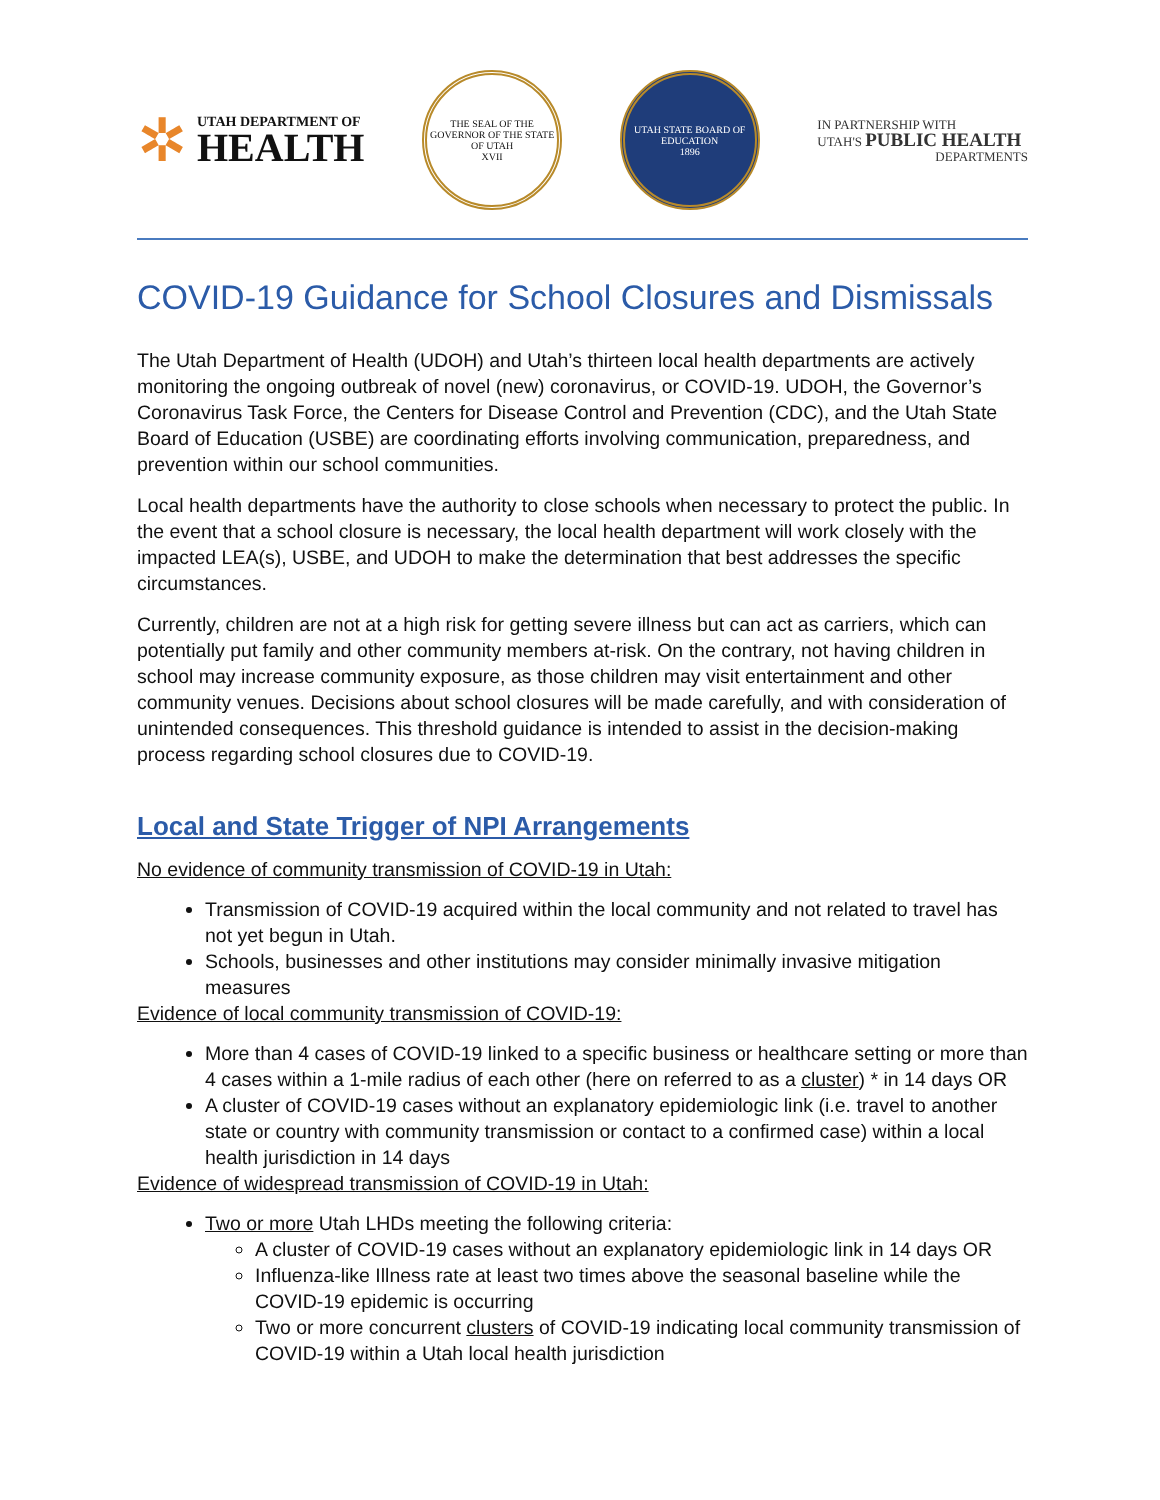✲
UTAH DEPARTMENT OF
HEALTH
THE SEAL OF THE GOVERNOR OF THE STATE OF UTAH
XVII
UTAH STATE BOARD OF EDUCATION
1896
IN PARTNERSHIP WITH
UTAH'S PUBLIC HEALTH
DEPARTMENTS
COVID-19 Guidance for School Closures and Dismissals
The Utah Department of Health (UDOH) and Utah’s thirteen local health departments are actively monitoring the ongoing outbreak of novel (new) coronavirus, or COVID-19. UDOH, the Governor’s Coronavirus Task Force, the Centers for Disease Control and Prevention (CDC), and the Utah State Board of Education (USBE) are coordinating efforts involving communication, preparedness, and prevention within our school communities.
Local health departments have the authority to close schools when necessary to protect the public. In the event that a school closure is necessary, the local health department will work closely with the impacted LEA(s), USBE, and UDOH to make the determination that best addresses the specific circumstances.
Currently, children are not at a high risk for getting severe illness but can act as carriers, which can potentially put family and other community members at-risk. On the contrary, not having children in school may increase community exposure, as those children may visit entertainment and other community venues. Decisions about school closures will be made carefully, and with consideration of unintended consequences. This threshold guidance is intended to assist in the decision-making process regarding school closures due to COVID-19.
Local and State Trigger of NPI Arrangements
No evidence of community transmission of COVID-19 in Utah:
Transmission of COVID-19 acquired within the local community and not related to travel has not yet begun in Utah.
Schools, businesses and other institutions may consider minimally invasive mitigation measures
Evidence of local community transmission of COVID-19:
More than 4 cases of COVID-19 linked to a specific business or healthcare setting or more than 4 cases within a 1-mile radius of each other (here on referred to as a cluster) * in 14 days OR
A cluster of COVID-19 cases without an explanatory epidemiologic link (i.e. travel to another state or country with community transmission or contact to a confirmed case) within a local health jurisdiction in 14 days
Evidence of widespread transmission of COVID-19 in Utah:
Two or more Utah LHDs meeting the following criteria:
A cluster of COVID-19 cases without an explanatory epidemiologic link in 14 days OR
Influenza-like Illness rate at least two times above the seasonal baseline while the COVID-19 epidemic is occurring
Two or more concurrent clusters of COVID-19 indicating local community transmission of COVID-19 within a Utah local health jurisdiction